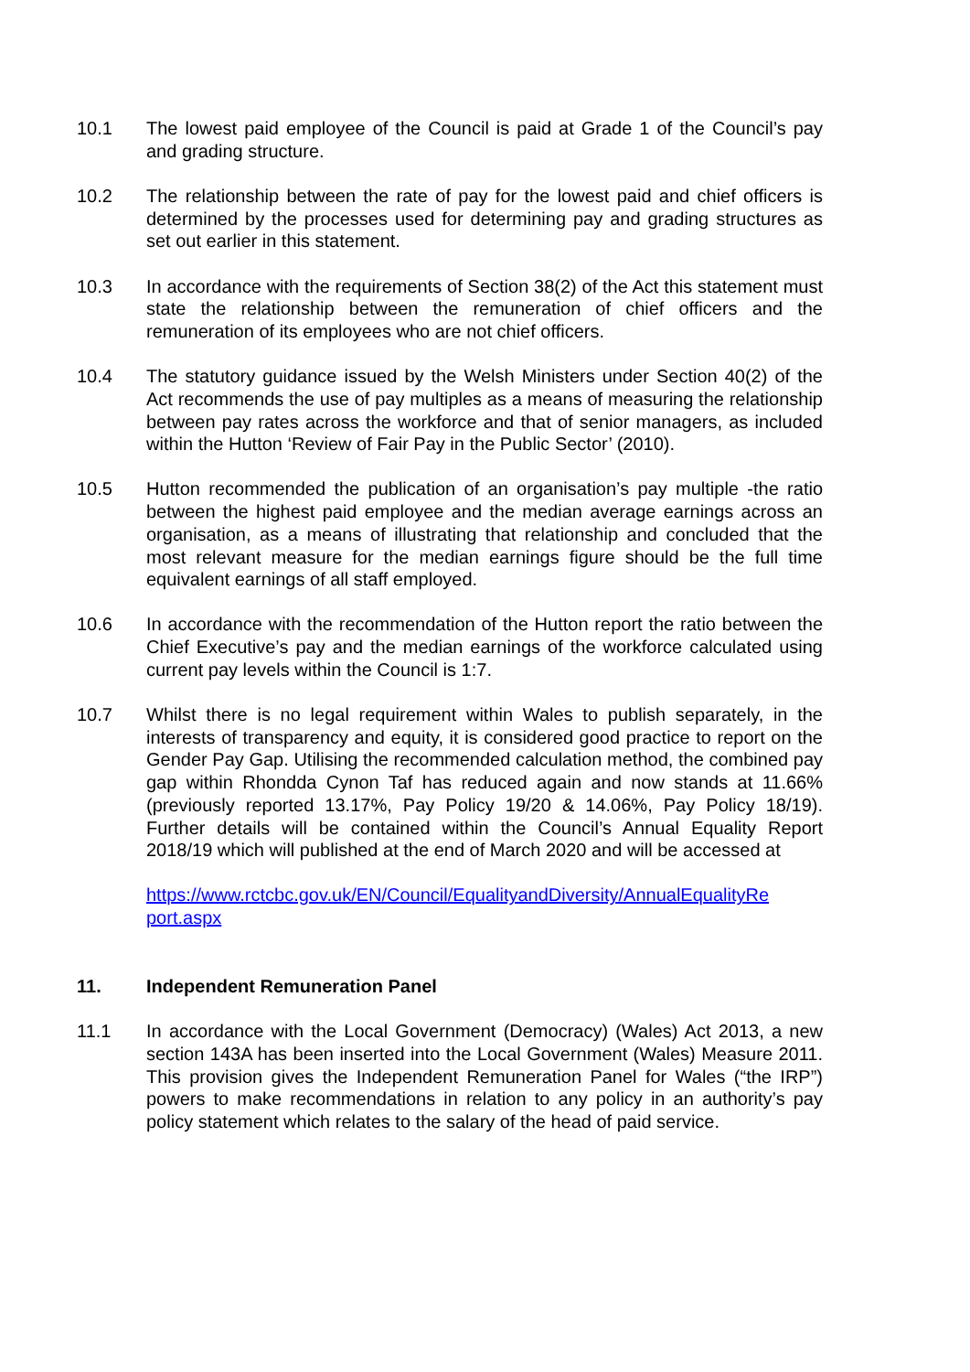10.1 The lowest paid employee of the Council is paid at Grade 1 of the Council’s pay and grading structure.
10.2 The relationship between the rate of pay for the lowest paid and chief officers is determined by the processes used for determining pay and grading structures as set out earlier in this statement.
10.3 In accordance with the requirements of Section 38(2) of the Act this statement must state the relationship between the remuneration of chief officers and the remuneration of its employees who are not chief officers.
10.4 The statutory guidance issued by the Welsh Ministers under Section 40(2) of the Act recommends the use of pay multiples as a means of measuring the relationship between pay rates across the workforce and that of senior managers, as included within the Hutton ‘Review of Fair Pay in the Public Sector’ (2010).
10.5 Hutton recommended the publication of an organisation’s pay multiple -the ratio between the highest paid employee and the median average earnings across an organisation, as a means of illustrating that relationship and concluded that the most relevant measure for the median earnings figure should be the full time equivalent earnings of all staff employed.
10.6 In accordance with the recommendation of the Hutton report the ratio between the Chief Executive’s pay and the median earnings of the workforce calculated using current pay levels within the Council is 1:7.
10.7 Whilst there is no legal requirement within Wales to publish separately, in the interests of transparency and equity, it is considered good practice to report on the Gender Pay Gap. Utilising the recommended calculation method, the combined pay gap within Rhondda Cynon Taf has reduced again and now stands at 11.66% (previously reported 13.17%, Pay Policy 19/20 & 14.06%, Pay Policy 18/19). Further details will be contained within the Council’s Annual Equality Report 2018/19 which will published at the end of March 2020 and will be accessed at
https://www.rctcbc.gov.uk/EN/Council/EqualityandDiversity/AnnualEqualityRe port.aspx
11. Independent Remuneration Panel
11.1 In accordance with the Local Government (Democracy) (Wales) Act 2013, a new section 143A has been inserted into the Local Government (Wales) Measure 2011. This provision gives the Independent Remuneration Panel for Wales (“the IRP”) powers to make recommendations in relation to any policy in an authority’s pay policy statement which relates to the salary of the head of paid service.